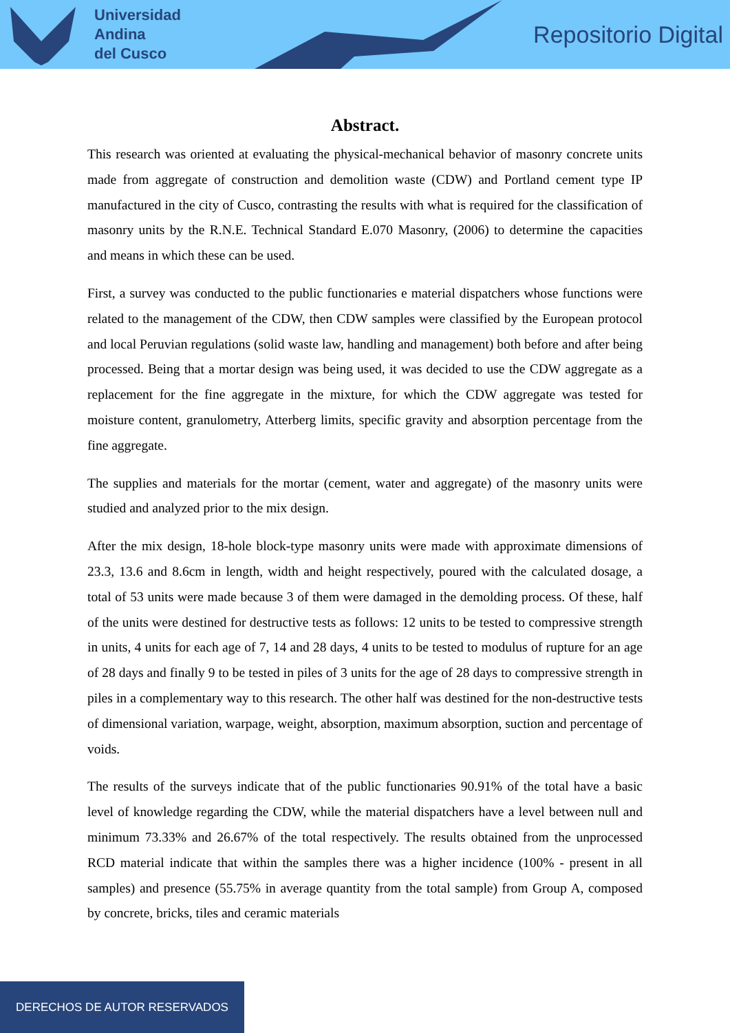Universidad
Andina
del Cusco
Repositorio Digital
Abstract.
This research was oriented at evaluating the physical-mechanical behavior of masonry concrete units made from aggregate of construction and demolition waste (CDW) and Portland cement type IP manufactured in the city of Cusco, contrasting the results with what is required for the classification of masonry units by the R.N.E. Technical Standard E.070 Masonry, (2006) to determine the capacities and means in which these can be used.
First, a survey was conducted to the public functionaries e material dispatchers whose functions were related to the management of the CDW, then CDW samples were classified by the European protocol and local Peruvian regulations (solid waste law, handling and management) both before and after being processed. Being that a mortar design was being used, it was decided to use the CDW aggregate as a replacement for the fine aggregate in the mixture, for which the CDW aggregate was tested for moisture content, granulometry, Atterberg limits, specific gravity and absorption percentage from the fine aggregate.
The supplies and materials for the mortar (cement, water and aggregate) of the masonry units were studied and analyzed prior to the mix design.
After the mix design, 18-hole block-type masonry units were made with approximate dimensions of 23.3, 13.6 and 8.6cm in length, width and height respectively, poured with the calculated dosage, a total of 53 units were made because 3 of them were damaged in the demolding process. Of these, half of the units were destined for destructive tests as follows: 12 units to be tested to compressive strength in units, 4 units for each age of 7, 14 and 28 days, 4 units to be tested to modulus of rupture for an age of 28 days and finally 9 to be tested in piles of 3 units for the age of 28 days to compressive strength in piles in a complementary way to this research. The other half was destined for the non-destructive tests of dimensional variation, warpage, weight, absorption, maximum absorption, suction and percentage of voids.
The results of the surveys indicate that of the public functionaries 90.91% of the total have a basic level of knowledge regarding the CDW, while the material dispatchers have a level between null and minimum 73.33% and 26.67% of the total respectively. The results obtained from the unprocessed RCD material indicate that within the samples there was a higher incidence (100% - present in all samples) and presence (55.75% in average quantity from the total sample) from Group A, composed by concrete, bricks, tiles and ceramic materials
DERECHOS DE AUTOR RESERVADOS